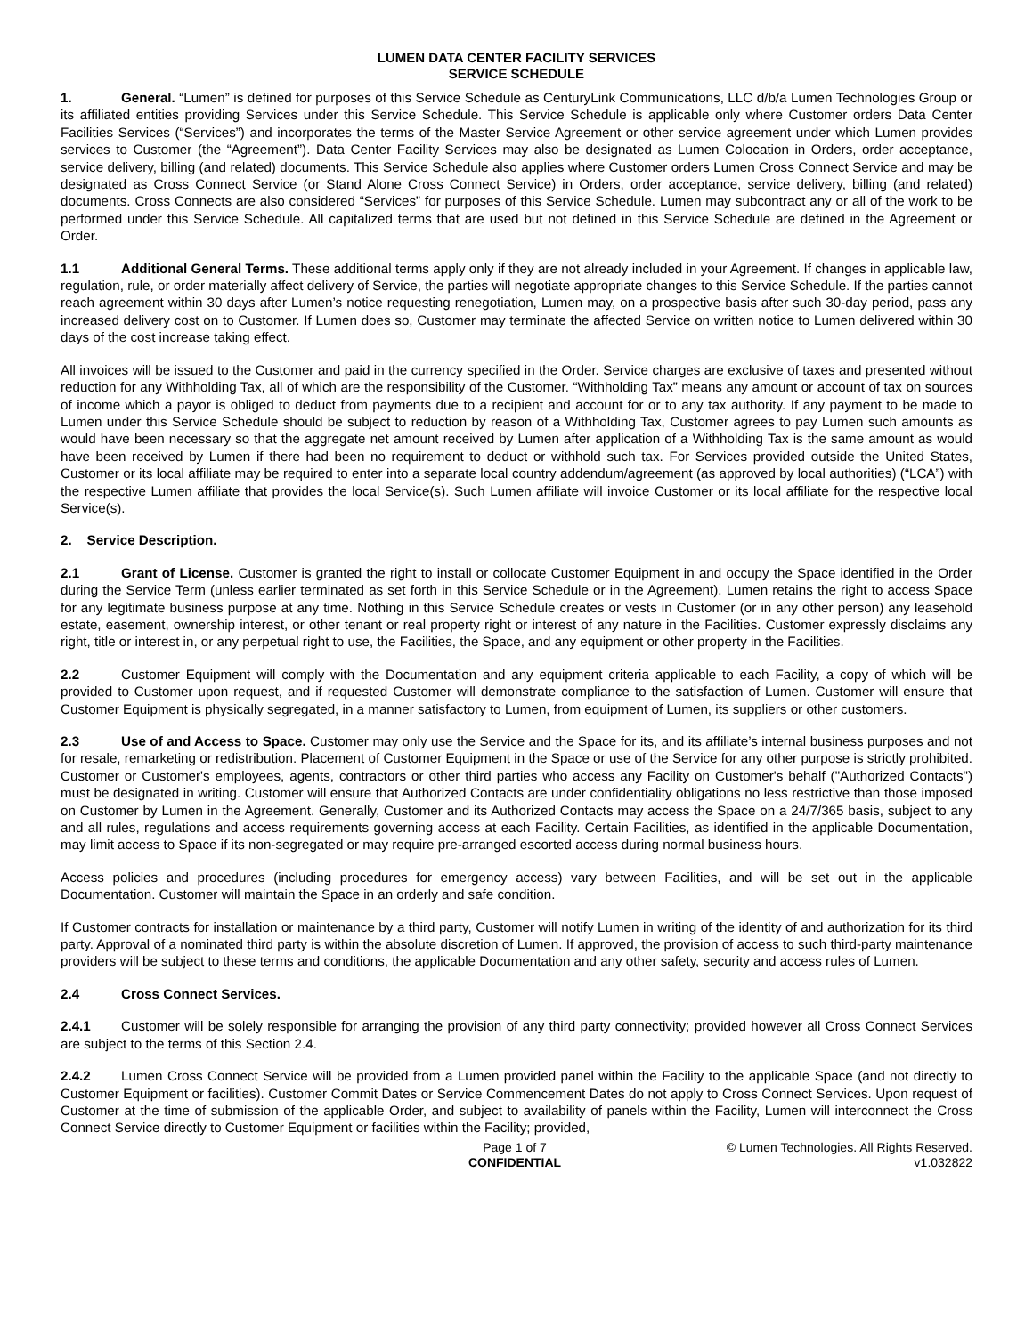LUMEN DATA CENTER FACILITY SERVICES
SERVICE SCHEDULE
1. General. “Lumen” is defined for purposes of this Service Schedule as CenturyLink Communications, LLC d/b/a Lumen Technologies Group or its affiliated entities providing Services under this Service Schedule. This Service Schedule is applicable only where Customer orders Data Center Facilities Services (“Services”) and incorporates the terms of the Master Service Agreement or other service agreement under which Lumen provides services to Customer (the “Agreement”). Data Center Facility Services may also be designated as Lumen Colocation in Orders, order acceptance, service delivery, billing (and related) documents. This Service Schedule also applies where Customer orders Lumen Cross Connect Service and may be designated as Cross Connect Service (or Stand Alone Cross Connect Service) in Orders, order acceptance, service delivery, billing (and related) documents. Cross Connects are also considered “Services” for purposes of this Service Schedule. Lumen may subcontract any or all of the work to be performed under this Service Schedule. All capitalized terms that are used but not defined in this Service Schedule are defined in the Agreement or Order.
1.1 Additional General Terms. These additional terms apply only if they are not already included in your Agreement. If changes in applicable law, regulation, rule, or order materially affect delivery of Service, the parties will negotiate appropriate changes to this Service Schedule. If the parties cannot reach agreement within 30 days after Lumen’s notice requesting renegotiation, Lumen may, on a prospective basis after such 30-day period, pass any increased delivery cost on to Customer. If Lumen does so, Customer may terminate the affected Service on written notice to Lumen delivered within 30 days of the cost increase taking effect.
All invoices will be issued to the Customer and paid in the currency specified in the Order. Service charges are exclusive of taxes and presented without reduction for any Withholding Tax, all of which are the responsibility of the Customer. “Withholding Tax” means any amount or account of tax on sources of income which a payor is obliged to deduct from payments due to a recipient and account for or to any tax authority. If any payment to be made to Lumen under this Service Schedule should be subject to reduction by reason of a Withholding Tax, Customer agrees to pay Lumen such amounts as would have been necessary so that the aggregate net amount received by Lumen after application of a Withholding Tax is the same amount as would have been received by Lumen if there had been no requirement to deduct or withhold such tax. For Services provided outside the United States, Customer or its local affiliate may be required to enter into a separate local country addendum/agreement (as approved by local authorities) (“LCA”) with the respective Lumen affiliate that provides the local Service(s). Such Lumen affiliate will invoice Customer or its local affiliate for the respective local Service(s).
2. Service Description.
2.1 Grant of License. Customer is granted the right to install or collocate Customer Equipment in and occupy the Space identified in the Order during the Service Term (unless earlier terminated as set forth in this Service Schedule or in the Agreement). Lumen retains the right to access Space for any legitimate business purpose at any time. Nothing in this Service Schedule creates or vests in Customer (or in any other person) any leasehold estate, easement, ownership interest, or other tenant or real property right or interest of any nature in the Facilities. Customer expressly disclaims any right, title or interest in, or any perpetual right to use, the Facilities, the Space, and any equipment or other property in the Facilities.
2.2 Customer Equipment will comply with the Documentation and any equipment criteria applicable to each Facility, a copy of which will be provided to Customer upon request, and if requested Customer will demonstrate compliance to the satisfaction of Lumen. Customer will ensure that Customer Equipment is physically segregated, in a manner satisfactory to Lumen, from equipment of Lumen, its suppliers or other customers.
2.3 Use of and Access to Space. Customer may only use the Service and the Space for its, and its affiliate’s internal business purposes and not for resale, remarketing or redistribution. Placement of Customer Equipment in the Space or use of the Service for any other purpose is strictly prohibited. Customer or Customer's employees, agents, contractors or other third parties who access any Facility on Customer's behalf ("Authorized Contacts") must be designated in writing. Customer will ensure that Authorized Contacts are under confidentiality obligations no less restrictive than those imposed on Customer by Lumen in the Agreement. Generally, Customer and its Authorized Contacts may access the Space on a 24/7/365 basis, subject to any and all rules, regulations and access requirements governing access at each Facility. Certain Facilities, as identified in the applicable Documentation, may limit access to Space if its non-segregated or may require pre-arranged escorted access during normal business hours.
Access policies and procedures (including procedures for emergency access) vary between Facilities, and will be set out in the applicable Documentation. Customer will maintain the Space in an orderly and safe condition.
If Customer contracts for installation or maintenance by a third party, Customer will notify Lumen in writing of the identity of and authorization for its third party. Approval of a nominated third party is within the absolute discretion of Lumen. If approved, the provision of access to such third-party maintenance providers will be subject to these terms and conditions, the applicable Documentation and any other safety, security and access rules of Lumen.
2.4 Cross Connect Services.
2.4.1 Customer will be solely responsible for arranging the provision of any third party connectivity; provided however all Cross Connect Services are subject to the terms of this Section 2.4.
2.4.2 Lumen Cross Connect Service will be provided from a Lumen provided panel within the Facility to the applicable Space (and not directly to Customer Equipment or facilities). Customer Commit Dates or Service Commencement Dates do not apply to Cross Connect Services. Upon request of Customer at the time of submission of the applicable Order, and subject to availability of panels within the Facility, Lumen will interconnect the Cross Connect Service directly to Customer Equipment or facilities within the Facility; provided,
Page 1 of 7
CONFIDENTIAL
© Lumen Technologies. All Rights Reserved.
v1.032822